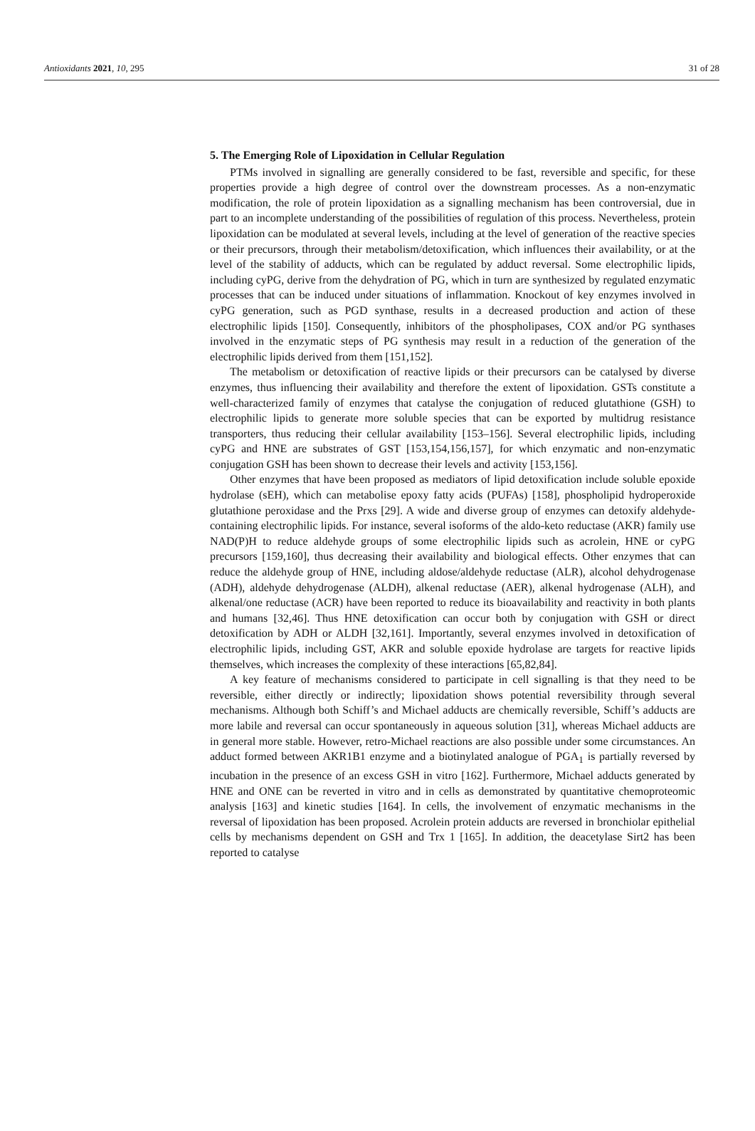Antioxidants 2021, 10, 295 31 of 28
5. The Emerging Role of Lipoxidation in Cellular Regulation
PTMs involved in signalling are generally considered to be fast, reversible and specific, for these properties provide a high degree of control over the downstream processes. As a non-enzymatic modification, the role of protein lipoxidation as a signalling mechanism has been controversial, due in part to an incomplete understanding of the possibilities of regulation of this process. Nevertheless, protein lipoxidation can be modulated at several levels, including at the level of generation of the reactive species or their precursors, through their metabolism/detoxification, which influences their availability, or at the level of the stability of adducts, which can be regulated by adduct reversal. Some electrophilic lipids, including cyPG, derive from the dehydration of PG, which in turn are synthesized by regulated enzymatic processes that can be induced under situations of inflammation. Knockout of key enzymes involved in cyPG generation, such as PGD synthase, results in a decreased production and action of these electrophilic lipids [150]. Consequently, inhibitors of the phospholipases, COX and/or PG synthases involved in the enzymatic steps of PG synthesis may result in a reduction of the generation of the electrophilic lipids derived from them [151,152].
The metabolism or detoxification of reactive lipids or their precursors can be catalysed by diverse enzymes, thus influencing their availability and therefore the extent of lipoxidation. GSTs constitute a well-characterized family of enzymes that catalyse the conjugation of reduced glutathione (GSH) to electrophilic lipids to generate more soluble species that can be exported by multidrug resistance transporters, thus reducing their cellular availability [153–156]. Several electrophilic lipids, including cyPG and HNE are substrates of GST [153,154,156,157], for which enzymatic and non-enzymatic conjugation GSH has been shown to decrease their levels and activity [153,156].
Other enzymes that have been proposed as mediators of lipid detoxification include soluble epoxide hydrolase (sEH), which can metabolise epoxy fatty acids (PUFAs) [158], phospholipid hydroperoxide glutathione peroxidase and the Prxs [29]. A wide and diverse group of enzymes can detoxify aldehyde-containing electrophilic lipids. For instance, several isoforms of the aldo-keto reductase (AKR) family use NAD(P)H to reduce aldehyde groups of some electrophilic lipids such as acrolein, HNE or cyPG precursors [159,160], thus decreasing their availability and biological effects. Other enzymes that can reduce the aldehyde group of HNE, including aldose/aldehyde reductase (ALR), alcohol dehydrogenase (ADH), aldehyde dehydrogenase (ALDH), alkenal reductase (AER), alkenal hydrogenase (ALH), and alkenal/one reductase (ACR) have been reported to reduce its bioavailability and reactivity in both plants and humans [32,46]. Thus HNE detoxification can occur both by conjugation with GSH or direct detoxification by ADH or ALDH [32,161]. Importantly, several enzymes involved in detoxification of electrophilic lipids, including GST, AKR and soluble epoxide hydrolase are targets for reactive lipids themselves, which increases the complexity of these interactions [65,82,84].
A key feature of mechanisms considered to participate in cell signalling is that they need to be reversible, either directly or indirectly; lipoxidation shows potential reversibility through several mechanisms. Although both Schiff’s and Michael adducts are chemically reversible, Schiff’s adducts are more labile and reversal can occur spontaneously in aqueous solution [31], whereas Michael adducts are in general more stable. However, retro-Michael reactions are also possible under some circumstances. An adduct formed between AKR1B1 enzyme and a biotinylated analogue of PGA<sub>1</sub> is partially reversed by incubation in the presence of an excess GSH in vitro [162]. Furthermore, Michael adducts generated by HNE and ONE can be reverted in vitro and in cells as demonstrated by quantitative chemoproteomic analysis [163] and kinetic studies [164]. In cells, the involvement of enzymatic mechanisms in the reversal of lipoxidation has been proposed. Acrolein protein adducts are reversed in bronchiolar epithelial cells by mechanisms dependent on GSH and Trx 1 [165]. In addition, the deacetylase Sirt2 has been reported to catalyse